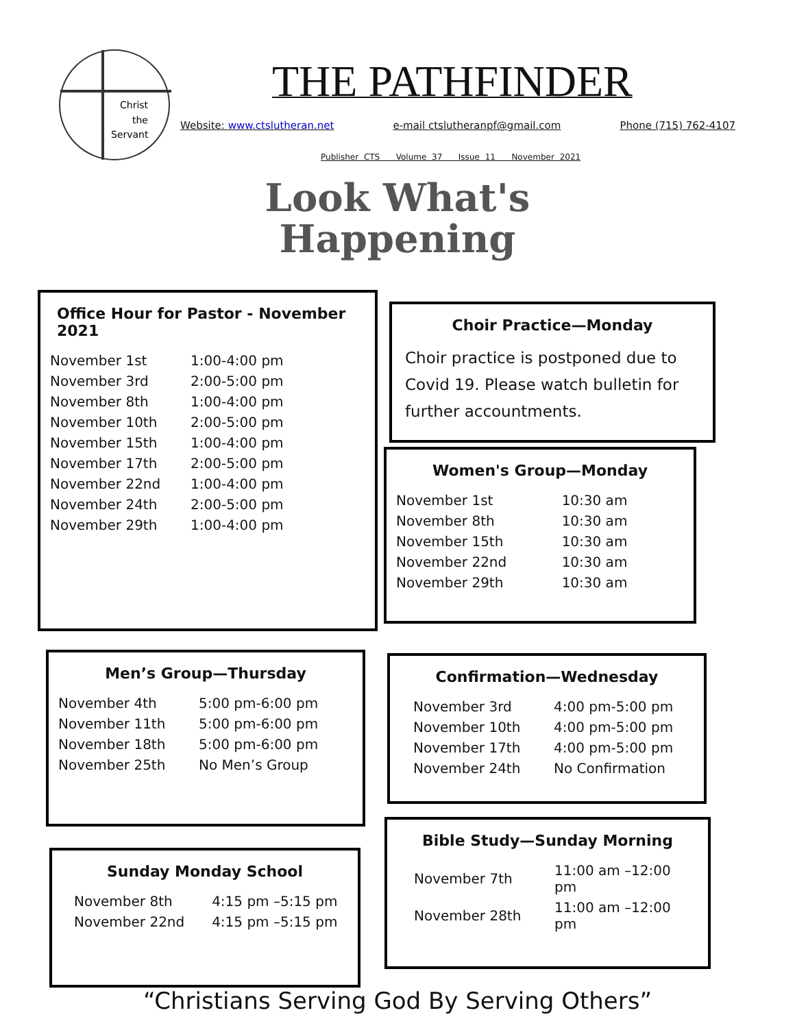Christ
the
Servant
THE PATHFINDER
Website: www.ctslutheran.net e-mail ctslutheranpf@gmail.com Phone (715) 762-4107
Publisher CTS Volume 37 Issue 11 November 2021
Look What's
Happening
Office Hour for Pastor - November 2021
| November 1st | 1:00-4:00 pm |
| November 3rd | 2:00-5:00 pm |
| November 8th | 1:00-4:00 pm |
| November 10th | 2:00-5:00 pm |
| November 15th | 1:00-4:00 pm |
| November 17th | 2:00-5:00 pm |
| November 22nd | 1:00-4:00 pm |
| November 24th | 2:00-5:00 pm |
| November 29th | 1:00-4:00 pm |
Choir Practice—Monday
Choir practice is postponed due to Covid 19. Please watch bulletin for further accountments.
Women's Group—Monday
| November 1st | 10:30 am |
| November 8th | 10:30 am |
| November 15th | 10:30 am |
| November 22nd | 10:30 am |
| November 29th | 10:30 am |
Men’s Group—Thursday
| November 4th | 5:00 pm-6:00 pm |
| November 11th | 5:00 pm-6:00 pm |
| November 18th | 5:00 pm-6:00 pm |
| November 25th | No Men’s Group |
Confirmation—Wednesday
| November 3rd | 4:00 pm-5:00 pm |
| November 10th | 4:00 pm-5:00 pm |
| November 17th | 4:00 pm-5:00 pm |
| November 24th | No Confirmation |
Bible Study—Sunday Morning
| November 7th | 11:00 am –12:00 pm |
| November 28th | 11:00 am –12:00 pm |
Sunday Monday School
| November 8th | 4:15 pm –5:15 pm |
| November 22nd | 4:15 pm –5:15 pm |
“Christians Serving God By Serving Others”